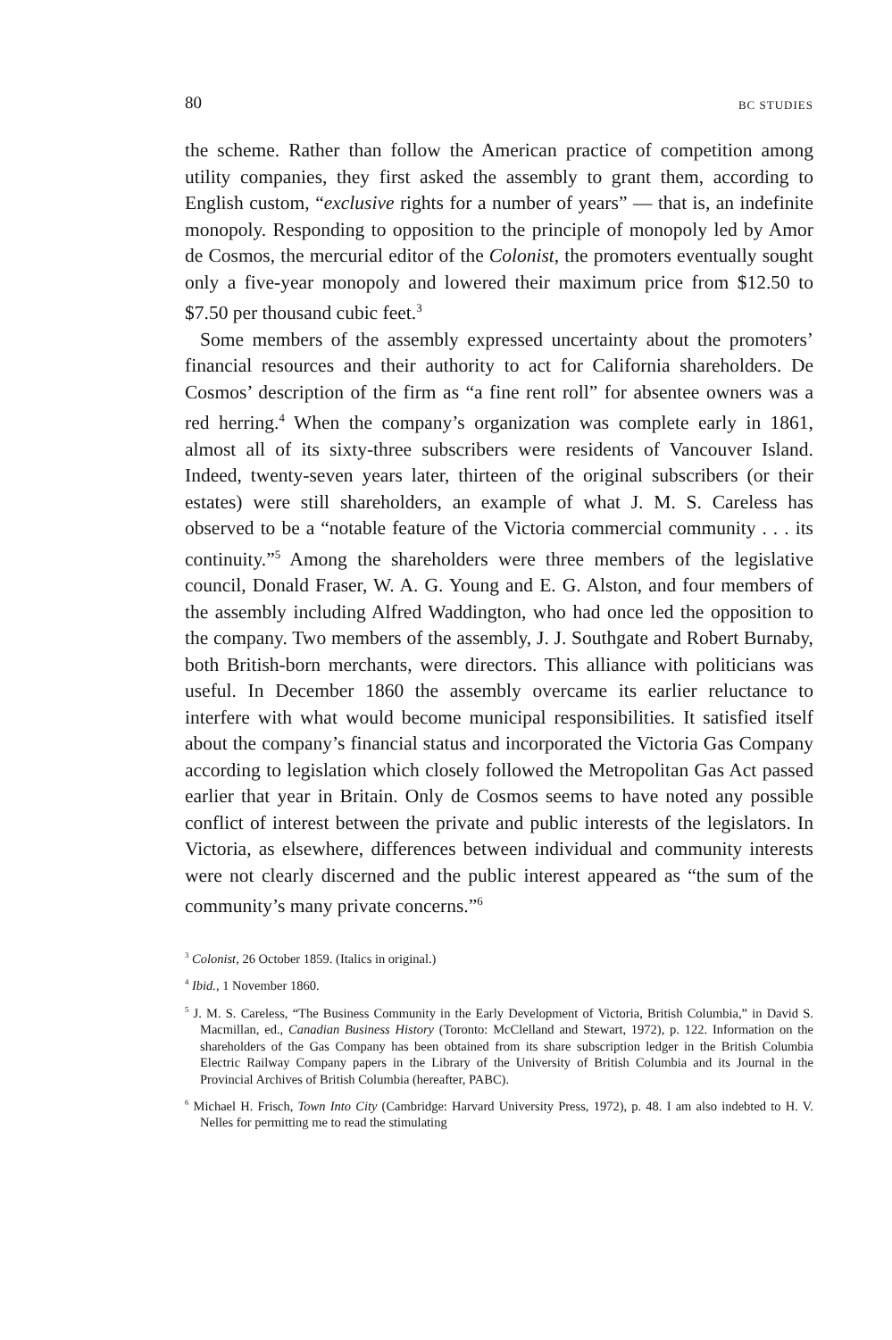80 BC STUDIES
the scheme. Rather than follow the American practice of competition among utility companies, they first asked the assembly to grant them, according to English custom, “exclusive rights for a number of years” — that is, an indefinite monopoly. Responding to opposition to the principle of monopoly led by Amor de Cosmos, the mercurial editor of the Colonist, the promoters eventually sought only a five-year monopoly and lowered their maximum price from $12.50 to $7.50 per thousand cubic feet.<sup>3</sup>
Some members of the assembly expressed uncertainty about the promoters’ financial resources and their authority to act for California shareholders. De Cosmos’ description of the firm as “a fine rent roll” for absentee owners was a red herring.<sup>4</sup> When the company’s organization was complete early in 1861, almost all of its sixty-three subscribers were residents of Vancouver Island. Indeed, twenty-seven years later, thirteen of the original subscribers (or their estates) were still shareholders, an example of what J. M. S. Careless has observed to be a “notable feature of the Victoria commercial community . . . its continuity.”<sup>5</sup> Among the shareholders were three members of the legislative council, Donald Fraser, W. A. G. Young and E. G. Alston, and four members of the assembly including Alfred Waddington, who had once led the opposition to the company. Two members of the assembly, J. J. Southgate and Robert Burnaby, both British-born merchants, were directors. This alliance with politicians was useful. In December 1860 the assembly overcame its earlier reluctance to interfere with what would become municipal responsibilities. It satisfied itself about the company’s financial status and incorporated the Victoria Gas Company according to legislation which closely followed the Metropolitan Gas Act passed earlier that year in Britain. Only de Cosmos seems to have noted any possible conflict of interest between the private and public interests of the legislators. In Victoria, as elsewhere, differences between individual and community interests were not clearly discerned and the public interest appeared as “the sum of the community’s many private concerns.”<sup>6</sup>
<sup>3</sup> Colonist, 26 October 1859. (Italics in original.)
<sup>4</sup> Ibid., 1 November 1860.
<sup>5</sup> J. M. S. Careless, “The Business Community in the Early Development of Victoria, British Columbia,” in David S. Macmillan, ed., Canadian Business History (Toronto: McClelland and Stewart, 1972), p. 122. Information on the shareholders of the Gas Company has been obtained from its share subscription ledger in the British Columbia Electric Railway Company papers in the Library of the University of British Columbia and its Journal in the Provincial Archives of British Columbia (hereafter, PABC).
<sup>6</sup> Michael H. Frisch, Town Into City (Cambridge: Harvard University Press, 1972), p. 48. I am also indebted to H. V. Nelles for permitting me to read the stimulating